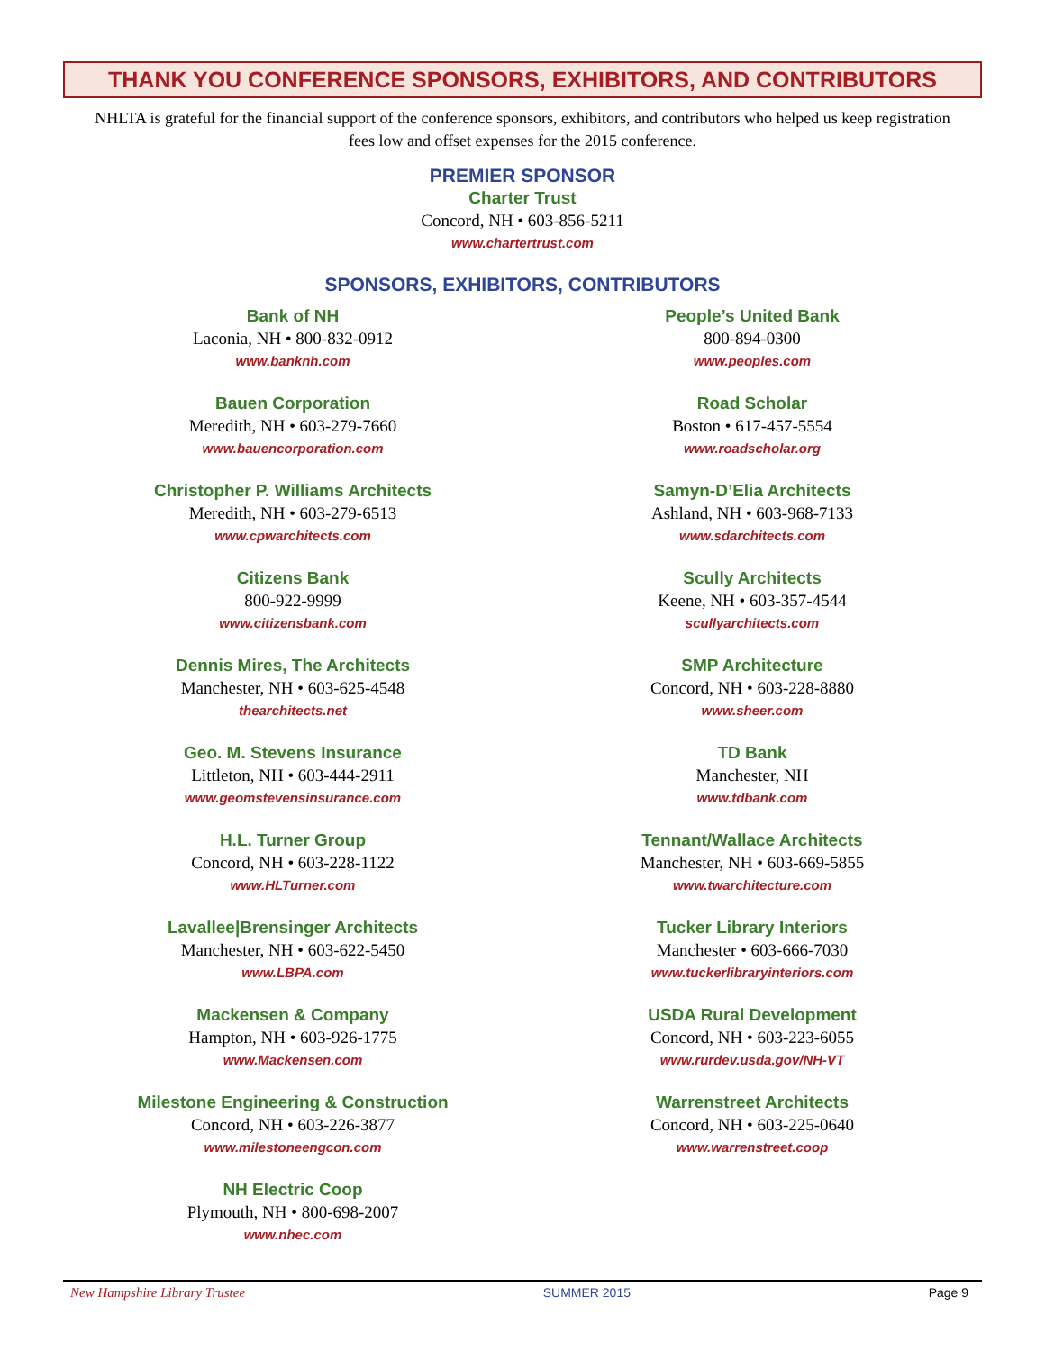THANK YOU CONFERENCE SPONSORS, EXHIBITORS, AND CONTRIBUTORS
NHLTA is grateful for the financial support of the conference sponsors, exhibitors, and contributors who helped us keep registration fees low and offset expenses for the 2015 conference.
PREMIER SPONSOR
Charter Trust
Concord, NH • 603-856-5211
www.chartertrust.com
SPONSORS, EXHIBITORS, CONTRIBUTORS
Bank of NH
Laconia, NH • 800-832-0912
www.banknh.com
Bauen Corporation
Meredith, NH • 603-279-7660
www.bauencorporation.com
Christopher P. Williams Architects
Meredith, NH • 603-279-6513
www.cpwarchitects.com
Citizens Bank
800-922-9999
www.citizensbank.com
Dennis Mires, The Architects
Manchester, NH • 603-625-4548
thearchitects.net
Geo. M. Stevens Insurance
Littleton, NH • 603-444-2911
www.geomstevensinsurance.com
H.L. Turner Group
Concord, NH • 603-228-1122
www.HLTurner.com
Lavallee|Brensinger Architects
Manchester, NH • 603-622-5450
www.LBPA.com
Mackensen & Company
Hampton, NH • 603-926-1775
www.Mackensen.com
Milestone Engineering & Construction
Concord, NH • 603-226-3877
www.milestoneengcon.com
NH Electric Coop
Plymouth, NH • 800-698-2007
www.nhec.com
People’s United Bank
800-894-0300
www.peoples.com
Road Scholar
Boston • 617-457-5554
www.roadscholar.org
Samyn-D’Elia Architects
Ashland, NH • 603-968-7133
www.sdarchitects.com
Scully Architects
Keene, NH • 603-357-4544
scullyarchitects.com
SMP Architecture
Concord, NH • 603-228-8880
www.sheer.com
TD Bank
Manchester, NH
www.tdbank.com
Tennant/Wallace Architects
Manchester, NH • 603-669-5855
www.twarchitecture.com
Tucker Library Interiors
Manchester • 603-666-7030
www.tuckerlibraryinteriors.com
USDA Rural Development
Concord, NH • 603-223-6055
www.rurdev.usda.gov/NH-VT
Warrenstreet Architects
Concord, NH • 603-225-0640
www.warrenstreet.coop
New Hampshire Library Trustee SUMMER 2015 Page 9